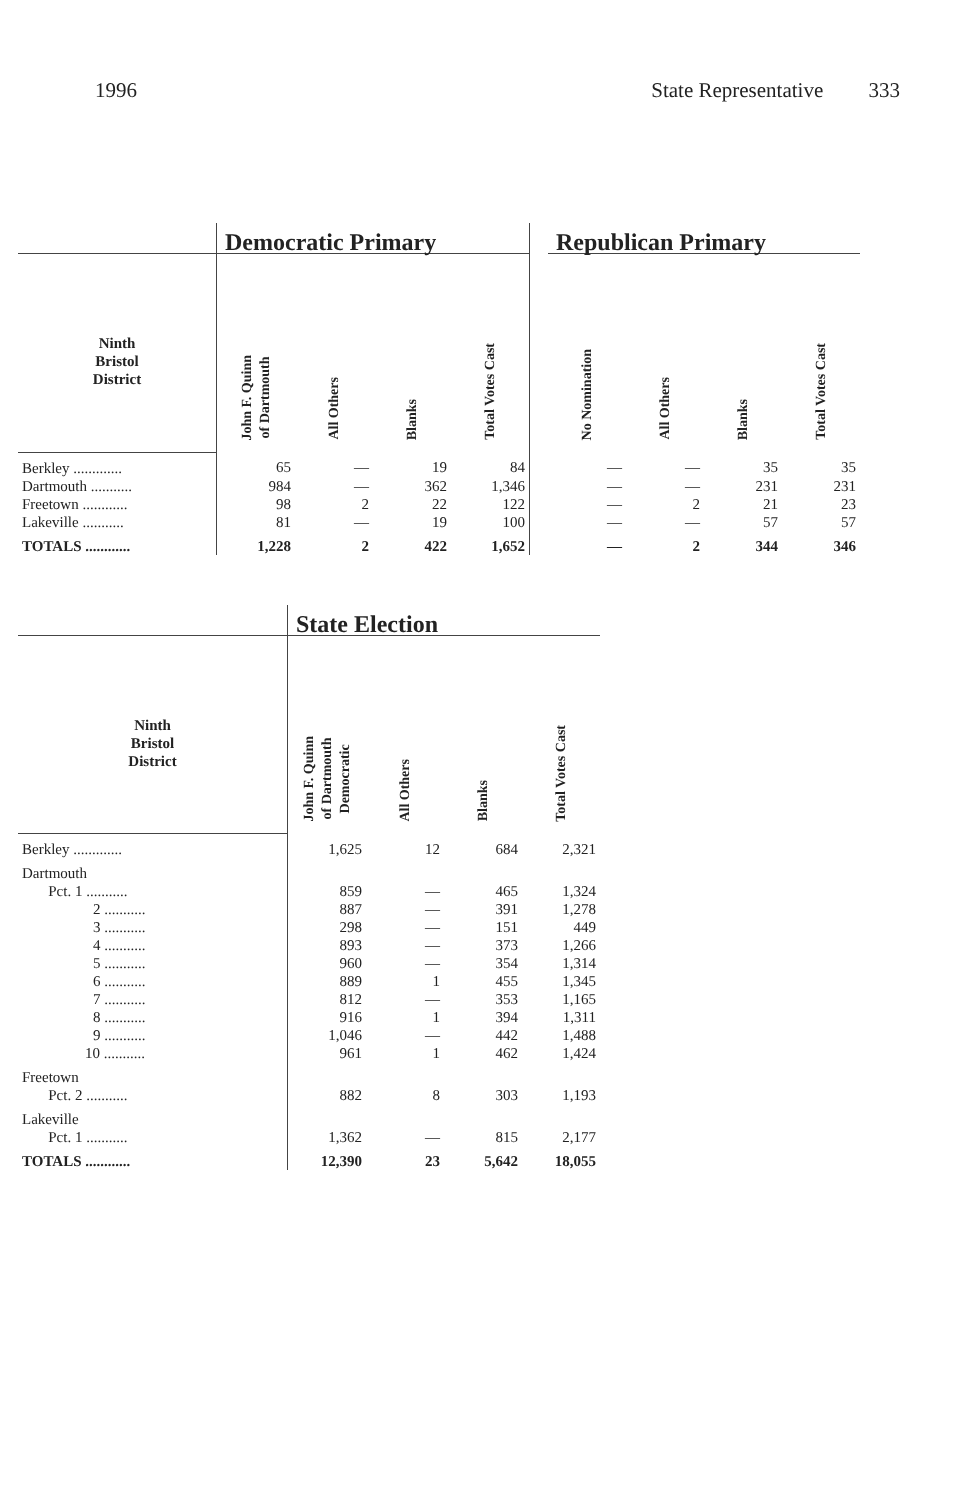1996 State Representative 333
| | Democratic Primary | | | | | Republican Primary | | | |
| --- | --- | --- | --- | --- | --- | --- | --- | --- | --- |
| Ninth Bristol District | John F. Quinn of Dartmouth | All Others | Blanks | Total Votes Cast | | No Nomination | All Others | Blanks | Total Votes Cast |
| Berkley ............. | 65 | — | 19 | 84 | | — | — | 35 | 35 |
| Dartmouth ........... | 984 | — | 362 | 1,346 | | — | — | 231 | 231 |
| Freetown ............ | 98 | 2 | 22 | 122 | | — | 2 | 21 | 23 |
| Lakeville ........... | 81 | — | 19 | 100 | | — | — | 57 | 57 |
| TOTALS ............ | 1,228 | 2 | 422 | 1,652 | | — | 2 | 344 | 346 |
| | State Election | | | |
| --- | --- | --- | --- | --- |
| Ninth Bristol District | John F. Quinn of Dartmouth Democratic | All Others | Blanks | Total Votes Cast |
| Berkley ............. | 1,625 | 12 | 684 | 2,321 |
| Dartmouth | | | | |
| Pct. 1 ........... | 859 | — | 465 | 1,324 |
| 2 ........... | 887 | — | 391 | 1,278 |
| 3 ........... | 298 | — | 151 | 449 |
| 4 ........... | 893 | — | 373 | 1,266 |
| 5 ........... | 960 | — | 354 | 1,314 |
| 6 ........... | 889 | 1 | 455 | 1,345 |
| 7 ........... | 812 | — | 353 | 1,165 |
| 8 ........... | 916 | 1 | 394 | 1,311 |
| 9 ........... | 1,046 | — | 442 | 1,488 |
| 10 ........... | 961 | 1 | 462 | 1,424 |
| Freetown | | | | |
| Pct. 2 ........... | 882 | 8 | 303 | 1,193 |
| Lakeville | | | | |
| Pct. 1 ........... | 1,362 | — | 815 | 2,177 |
| TOTALS ............ | 12,390 | 23 | 5,642 | 18,055 |